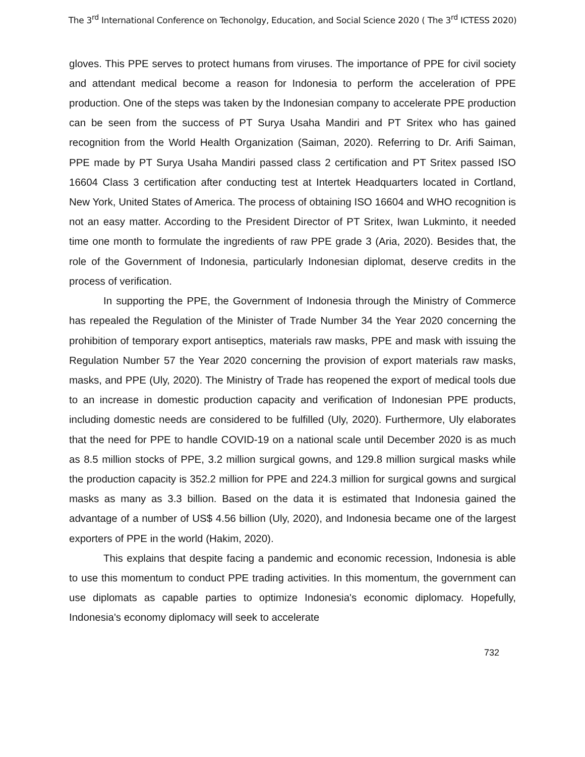The 3<sup>rd</sup> International Conference on Techonolgy, Education, and Social Science 2020 ( The 3<sup>rd</sup> ICTESS 2020)
gloves. This PPE serves to protect humans from viruses. The importance of PPE for civil society and attendant medical become a reason for Indonesia to perform the acceleration of PPE production. One of the steps was taken by the Indonesian company to accelerate PPE production can be seen from the success of PT Surya Usaha Mandiri and PT Sritex who has gained recognition from the World Health Organization (Saiman, 2020). Referring to Dr. Arifi Saiman, PPE made by PT Surya Usaha Mandiri passed class 2 certification and PT Sritex passed ISO 16604 Class 3 certification after conducting test at Intertek Headquarters located in Cortland, New York, United States of America. The process of obtaining ISO 16604 and WHO recognition is not an easy matter. According to the President Director of PT Sritex, Iwan Lukminto, it needed time one month to formulate the ingredients of raw PPE grade 3 (Aria, 2020). Besides that, the role of the Government of Indonesia, particularly Indonesian diplomat, deserve credits in the process of verification.
In supporting the PPE, the Government of Indonesia through the Ministry of Commerce has repealed the Regulation of the Minister of Trade Number 34 the Year 2020 concerning the prohibition of temporary export antiseptics, materials raw masks, PPE and mask with issuing the Regulation Number 57 the Year 2020 concerning the provision of export materials raw masks, masks, and PPE (Uly, 2020). The Ministry of Trade has reopened the export of medical tools due to an increase in domestic production capacity and verification of Indonesian PPE products, including domestic needs are considered to be fulfilled (Uly, 2020). Furthermore, Uly elaborates that the need for PPE to handle COVID-19 on a national scale until December 2020 is as much as 8.5 million stocks of PPE, 3.2 million surgical gowns, and 129.8 million surgical masks while the production capacity is 352.2 million for PPE and 224.3 million for surgical gowns and surgical masks as many as 3.3 billion. Based on the data it is estimated that Indonesia gained the advantage of a number of US$ 4.56 billion (Uly, 2020), and Indonesia became one of the largest exporters of PPE in the world (Hakim, 2020).
This explains that despite facing a pandemic and economic recession, Indonesia is able to use this momentum to conduct PPE trading activities. In this momentum, the government can use diplomats as capable parties to optimize Indonesia's economic diplomacy. Hopefully, Indonesia's economy diplomacy will seek to accelerate
732